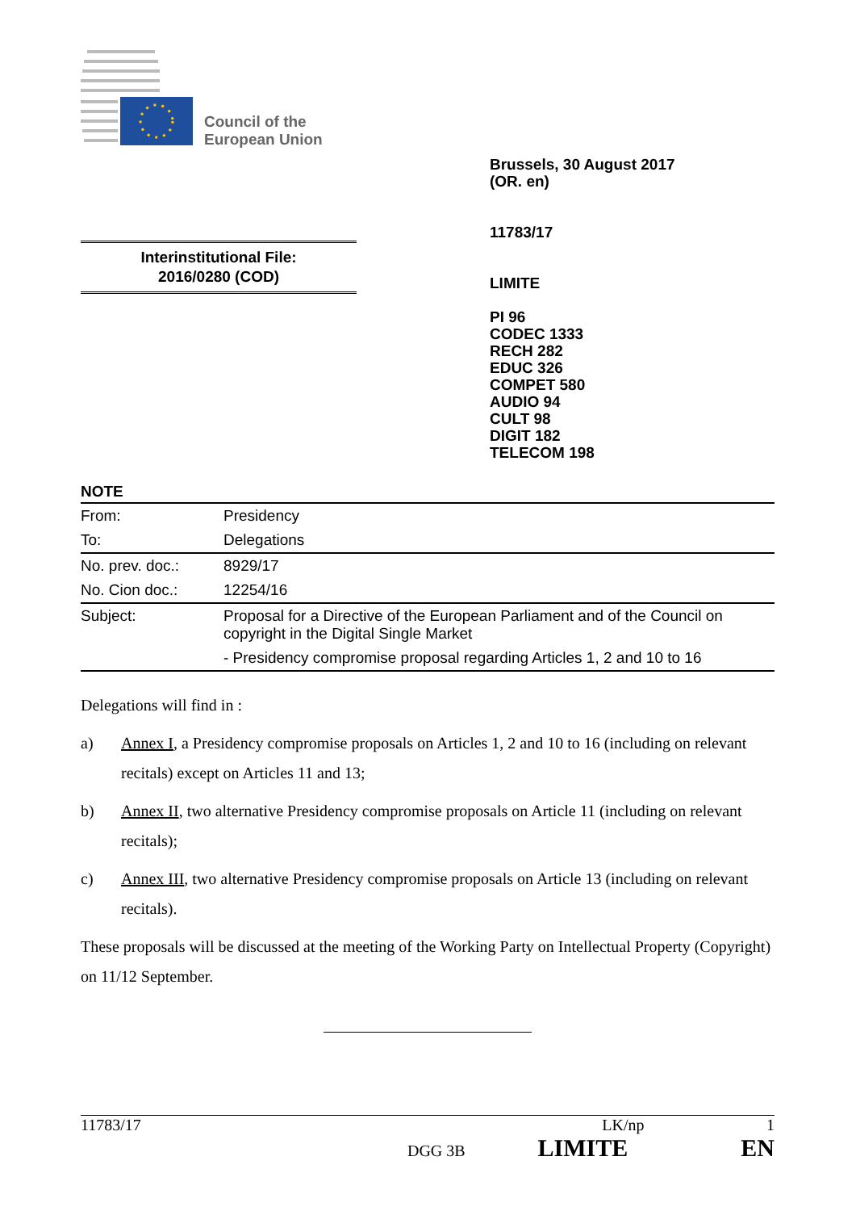Council of the
European Union
Brussels, 30 August 2017
(OR. en)
11783/17
LIMITE
PI 96
CODEC 1333
RECH 282
EDUC 326
COMPET 580
AUDIO 94
CULT 98
DIGIT 182
TELECOM 198
Interinstitutional File:
2016/0280 (COD)
NOTE
| From: | Presidency |
| To: | Delegations |
| No. prev. doc.: | 8929/17 |
| No. Cion doc.: | 12254/16 |
| Subject: | Proposal for a Directive of the European Parliament and of the Council on copyright in the Digital Single Market |
| | - Presidency compromise proposal regarding Articles 1, 2 and 10 to 16 |
Delegations will find in :
a) Annex I, a Presidency compromise proposals on Articles 1, 2 and 10 to 16 (including on relevant recitals) except on Articles 11 and 13;
b) Annex II, two alternative Presidency compromise proposals on Article 11 (including on relevant recitals);
c) Annex III, two alternative Presidency compromise proposals on Article 13 (including on relevant recitals).
These proposals will be discussed at the meeting of the Working Party on Intellectual Property (Copyright) on 11/12 September.
11783/17 LK/np 1
DGG 3B LIMITE EN